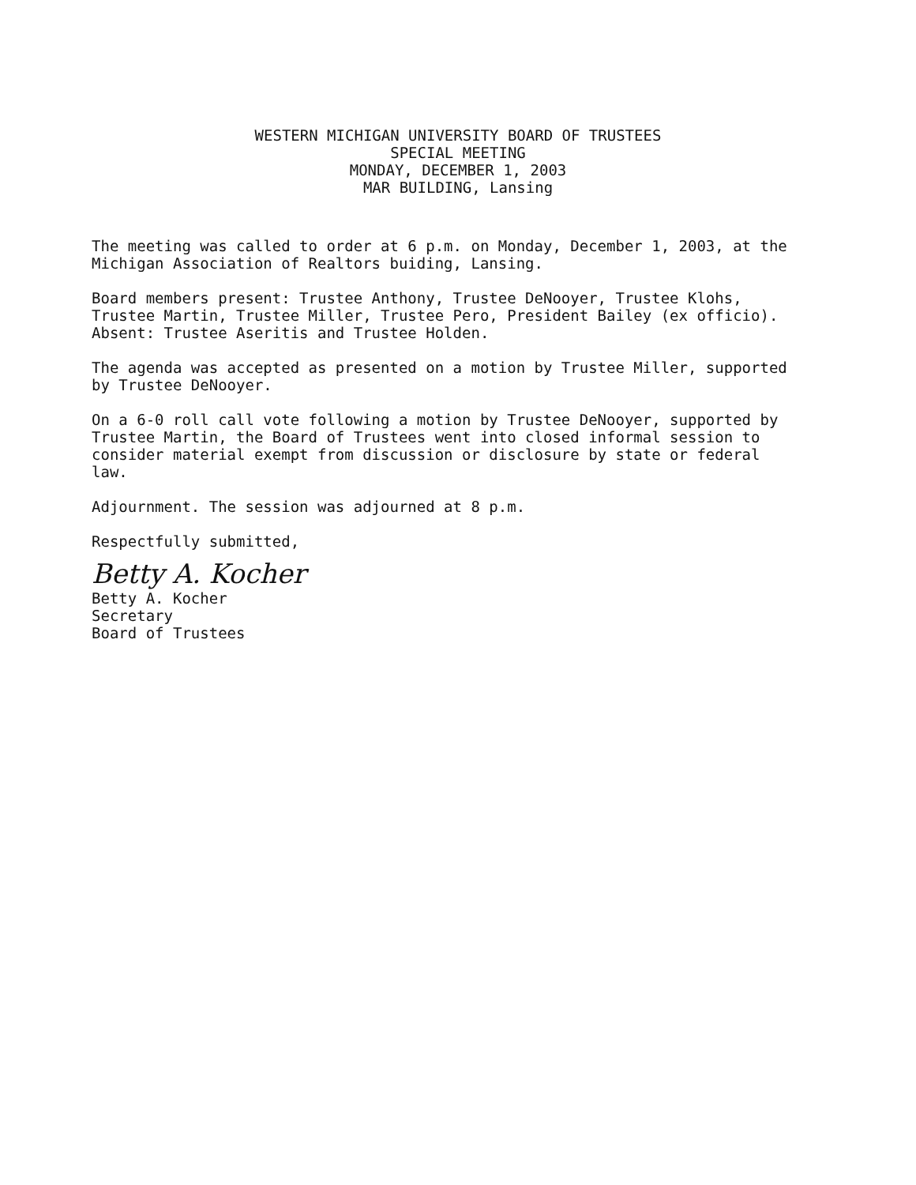WESTERN MICHIGAN UNIVERSITY BOARD OF TRUSTEES
SPECIAL MEETING
MONDAY, DECEMBER 1, 2003
MAR BUILDING, Lansing
The meeting was called to order at 6 p.m. on Monday, December 1, 2003, at the Michigan Association of Realtors buiding, Lansing.
Board members present: Trustee Anthony, Trustee DeNooyer, Trustee Klohs, Trustee Martin, Trustee Miller, Trustee Pero, President Bailey (ex officio).
Absent: Trustee Aseritis and Trustee Holden.
The agenda was accepted as presented on a motion by Trustee Miller, supported by Trustee DeNooyer.
On a 6-0 roll call vote following a motion by Trustee DeNooyer, supported by Trustee Martin, the Board of Trustees went into closed informal session to consider material exempt from discussion or disclosure by state or federal law.
Adjournment. The session was adjourned at 8 p.m.
Respectfully submitted,
Betty A. Kocher
Betty A. Kocher
Secretary
Board of Trustees